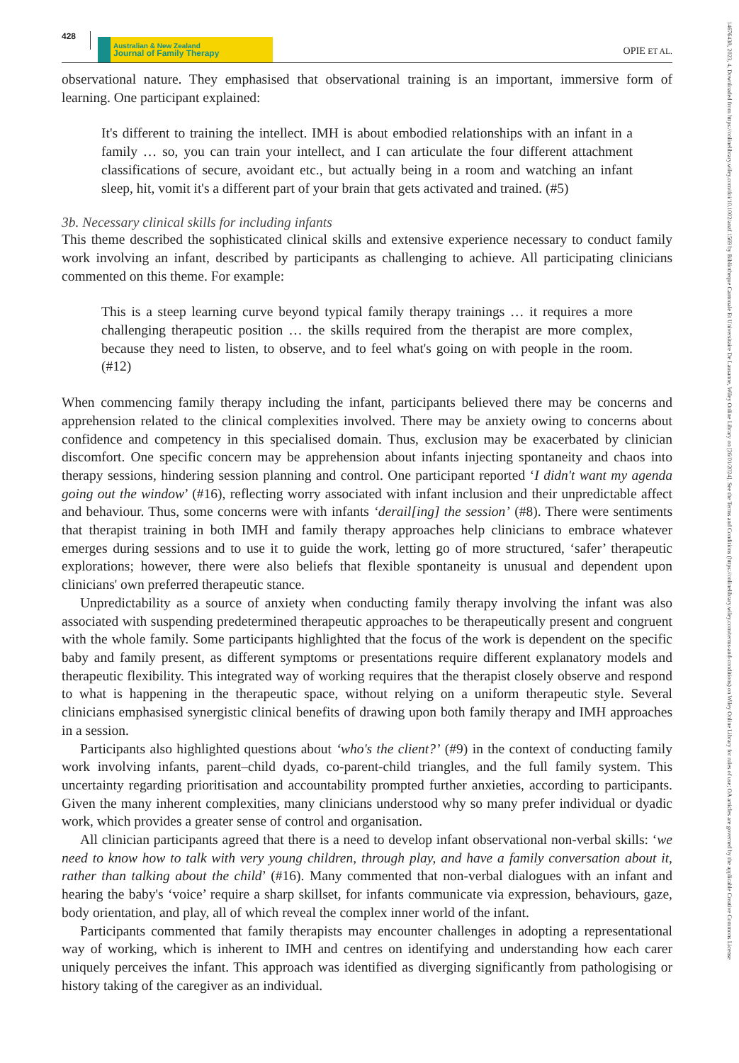14676438, 2023, 4, Downloaded from https://onlinelibrary.wiley.com/doi/10.1002/anzf.1569 by Bibliotheque Cantonale Et Universitaire De Lausanne, Wiley Online Library on [26/01/2024]. See the Terms and Conditions (https://onlinelibrary.wiley.com/terms-and-conditions) on Wiley Online Library for rules of use; OA articles are governed by the applicable Creative Commons License
428
Australian & New Zealand
Journal of Family Therapy
OPIE ET AL.
observational nature. They emphasised that observational training is an important, immersive form of learning. One participant explained:
It's different to training the intellect. IMH is about embodied relationships with an infant in a family … so, you can train your intellect, and I can articulate the four different attachment classifications of secure, avoidant etc., but actually being in a room and watching an infant sleep, hit, vomit it's a different part of your brain that gets activated and trained. (#5)
3b. Necessary clinical skills for including infants
This theme described the sophisticated clinical skills and extensive experience necessary to conduct family work involving an infant, described by participants as challenging to achieve. All participating clinicians commented on this theme. For example:
This is a steep learning curve beyond typical family therapy trainings … it requires a more challenging therapeutic position … the skills required from the therapist are more complex, because they need to listen, to observe, and to feel what's going on with people in the room. (#12)
When commencing family therapy including the infant, participants believed there may be concerns and apprehension related to the clinical complexities involved. There may be anxiety owing to concerns about confidence and competency in this specialised domain. Thus, exclusion may be exacerbated by clinician discomfort. One specific concern may be apprehension about infants injecting spontaneity and chaos into therapy sessions, hindering session planning and control. One participant reported ‘I didn't want my agenda going out the window’ (#16), reflecting worry associated with infant inclusion and their unpredictable affect and behaviour. Thus, some concerns were with infants ‘derail[ing] the session’ (#8). There were sentiments that therapist training in both IMH and family therapy approaches help clinicians to embrace whatever emerges during sessions and to use it to guide the work, letting go of more structured, ‘safer’ therapeutic explorations; however, there were also beliefs that flexible spontaneity is unusual and dependent upon clinicians' own preferred therapeutic stance.
Unpredictability as a source of anxiety when conducting family therapy involving the infant was also associated with suspending predetermined therapeutic approaches to be therapeutically present and congruent with the whole family. Some participants highlighted that the focus of the work is dependent on the specific baby and family present, as different symptoms or presentations require different explanatory models and therapeutic flexibility. This integrated way of working requires that the therapist closely observe and respond to what is happening in the therapeutic space, without relying on a uniform therapeutic style. Several clinicians emphasised synergistic clinical benefits of drawing upon both family therapy and IMH approaches in a session.
Participants also highlighted questions about ‘who's the client?’ (#9) in the context of conducting family work involving infants, parent–child dyads, co-parent-child triangles, and the full family system. This uncertainty regarding prioritisation and accountability prompted further anxieties, according to participants. Given the many inherent complexities, many clinicians understood why so many prefer individual or dyadic work, which provides a greater sense of control and organisation.
All clinician participants agreed that there is a need to develop infant observational non-verbal skills: ‘we need to know how to talk with very young children, through play, and have a family conversation about it, rather than talking about the child’ (#16). Many commented that non-verbal dialogues with an infant and hearing the baby's ‘voice’ require a sharp skillset, for infants communicate via expression, behaviours, gaze, body orientation, and play, all of which reveal the complex inner world of the infant.
Participants commented that family therapists may encounter challenges in adopting a representational way of working, which is inherent to IMH and centres on identifying and understanding how each carer uniquely perceives the infant. This approach was identified as diverging significantly from pathologising or history taking of the caregiver as an individual.